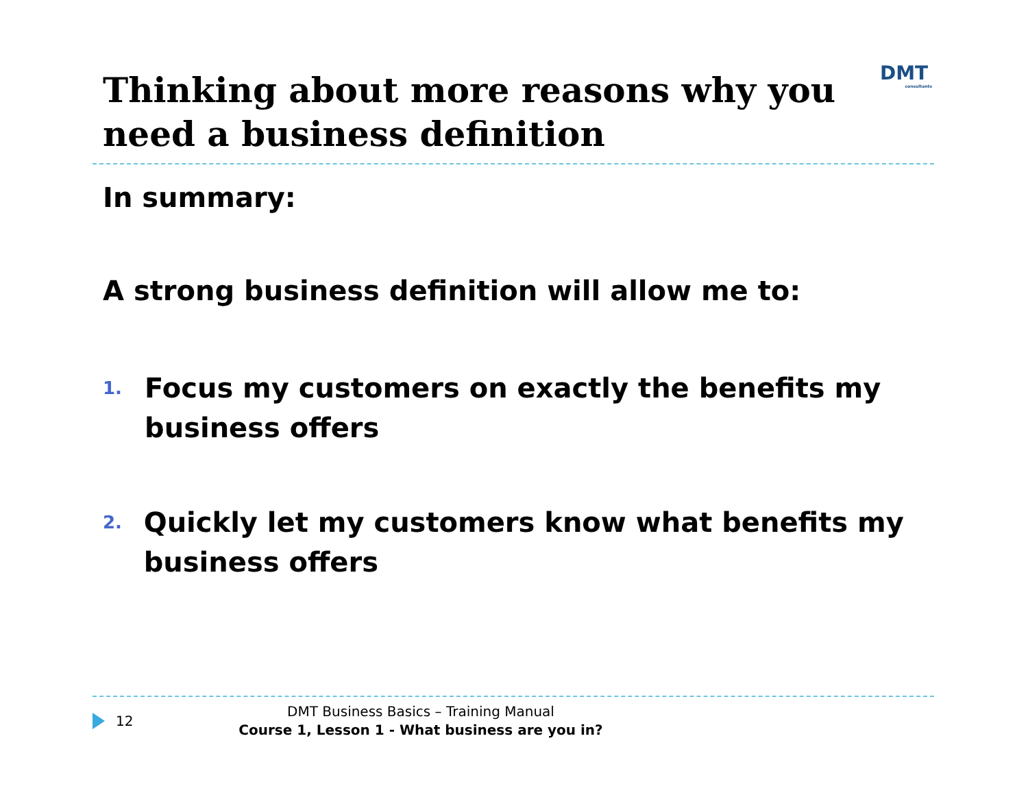Thinking about more reasons why you need a business definition
DMT
consultants
In summary:
A strong business definition will allow me to:
1. Focus my customers on exactly the benefits my business offers
2. Quickly let my customers know what benefits my business offers
12
DMT Business Basics – Training Manual
Course 1, Lesson 1 - What business are you in?